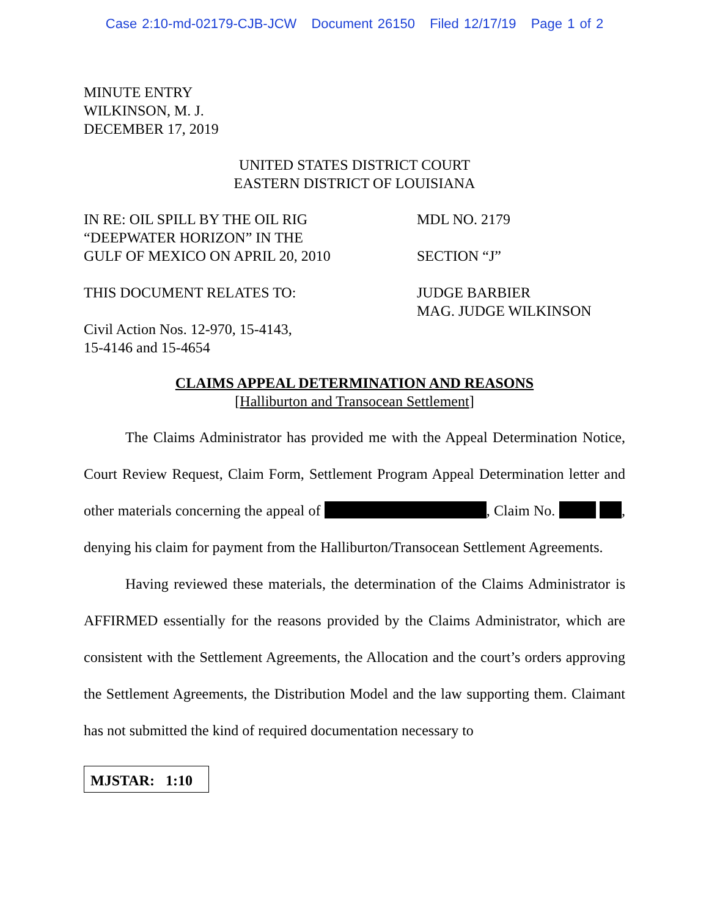Case 2:10-md-02179-CJB-JCW Document 26150 Filed 12/17/19 Page 1 of 2
MINUTE ENTRY
WILKINSON, M. J.
DECEMBER 17, 2019
UNITED STATES DISTRICT COURT
EASTERN DISTRICT OF LOUISIANA
IN RE: OIL SPILL BY THE OIL RIG
“DEEPWATER HORIZON” IN THE
GULF OF MEXICO ON APRIL 20, 2010
MDL NO. 2179
SECTION “J”
THIS DOCUMENT RELATES TO:
Civil Action Nos. 12-970, 15-4143,
15-4146 and 15-4654
JUDGE BARBIER
MAG. JUDGE WILKINSON
CLAIMS APPEAL DETERMINATION AND REASONS
[Halliburton and Transocean Settlement]
The Claims Administrator has provided me with the Appeal Determination Notice, Court Review Request, Claim Form, Settlement Program Appeal Determination letter and other materials concerning the appeal of , Claim No. , denying his claim for payment from the Halliburton/Transocean Settlement Agreements.
Having reviewed these materials, the determination of the Claims Administrator is AFFIRMED essentially for the reasons provided by the Claims Administrator, which are consistent with the Settlement Agreements, the Allocation and the court’s orders approving the Settlement Agreements, the Distribution Model and the law supporting them. Claimant has not submitted the kind of required documentation necessary to
MJSTAR: 1:10